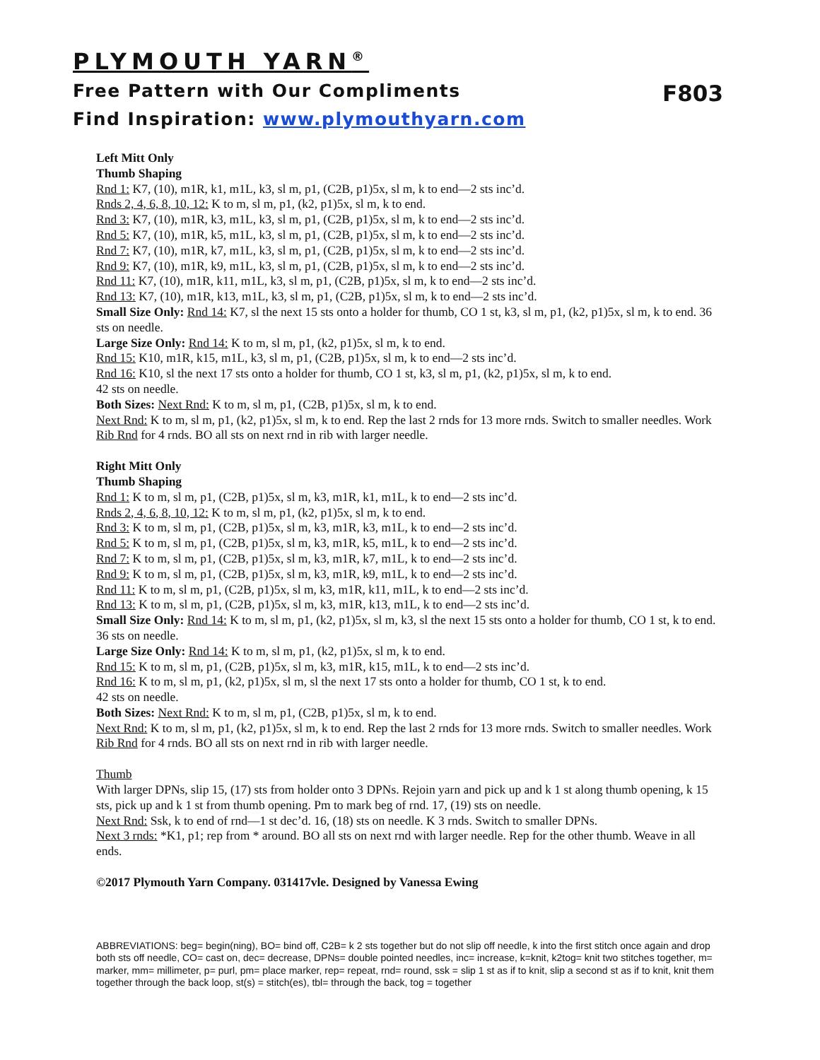PLYMOUTH YARN<sup>®</sup>
Free Pattern with Our Compliments F803
Find Inspiration: www.plymouthyarn.com
Left Mitt Only
Thumb Shaping
Rnd 1: K7, (10), m1R, k1, m1L, k3, sl m, p1, (C2B, p1)5x, sl m, k to end—2 sts inc’d.
Rnds 2, 4, 6, 8, 10, 12: K to m, sl m, p1, (k2, p1)5x, sl m, k to end.
Rnd 3: K7, (10), m1R, k3, m1L, k3, sl m, p1, (C2B, p1)5x, sl m, k to end—2 sts inc’d.
Rnd 5: K7, (10), m1R, k5, m1L, k3, sl m, p1, (C2B, p1)5x, sl m, k to end—2 sts inc’d.
Rnd 7: K7, (10), m1R, k7, m1L, k3, sl m, p1, (C2B, p1)5x, sl m, k to end—2 sts inc’d.
Rnd 9: K7, (10), m1R, k9, m1L, k3, sl m, p1, (C2B, p1)5x, sl m, k to end—2 sts inc’d.
Rnd 11: K7, (10), m1R, k11, m1L, k3, sl m, p1, (C2B, p1)5x, sl m, k to end—2 sts inc’d.
Rnd 13: K7, (10), m1R, k13, m1L, k3, sl m, p1, (C2B, p1)5x, sl m, k to end—2 sts inc’d.
Small Size Only: Rnd 14: K7, sl the next 15 sts onto a holder for thumb, CO 1 st, k3, sl m, p1, (k2, p1)5x, sl m, k to end. 36 sts on needle.
Large Size Only: Rnd 14: K to m, sl m, p1, (k2, p1)5x, sl m, k to end.
Rnd 15: K10, m1R, k15, m1L, k3, sl m, p1, (C2B, p1)5x, sl m, k to end—2 sts inc’d.
Rnd 16: K10, sl the next 17 sts onto a holder for thumb, CO 1 st, k3, sl m, p1, (k2, p1)5x, sl m, k to end.
42 sts on needle.
Both Sizes: Next Rnd: K to m, sl m, p1, (C2B, p1)5x, sl m, k to end.
Next Rnd: K to m, sl m, p1, (k2, p1)5x, sl m, k to end. Rep the last 2 rnds for 13 more rnds. Switch to smaller needles. Work Rib Rnd for 4 rnds. BO all sts on next rnd in rib with larger needle.
Right Mitt Only
Thumb Shaping
Rnd 1: K to m, sl m, p1, (C2B, p1)5x, sl m, k3, m1R, k1, m1L, k to end—2 sts inc’d.
Rnds 2, 4, 6, 8, 10, 12: K to m, sl m, p1, (k2, p1)5x, sl m, k to end.
Rnd 3: K to m, sl m, p1, (C2B, p1)5x, sl m, k3, m1R, k3, m1L, k to end—2 sts inc’d.
Rnd 5: K to m, sl m, p1, (C2B, p1)5x, sl m, k3, m1R, k5, m1L, k to end—2 sts inc’d.
Rnd 7: K to m, sl m, p1, (C2B, p1)5x, sl m, k3, m1R, k7, m1L, k to end—2 sts inc’d.
Rnd 9: K to m, sl m, p1, (C2B, p1)5x, sl m, k3, m1R, k9, m1L, k to end—2 sts inc’d.
Rnd 11: K to m, sl m, p1, (C2B, p1)5x, sl m, k3, m1R, k11, m1L, k to end—2 sts inc’d.
Rnd 13: K to m, sl m, p1, (C2B, p1)5x, sl m, k3, m1R, k13, m1L, k to end—2 sts inc’d.
Small Size Only: Rnd 14: K to m, sl m, p1, (k2, p1)5x, sl m, k3, sl the next 15 sts onto a holder for thumb, CO 1 st, k to end. 36 sts on needle.
Large Size Only: Rnd 14: K to m, sl m, p1, (k2, p1)5x, sl m, k to end.
Rnd 15: K to m, sl m, p1, (C2B, p1)5x, sl m, k3, m1R, k15, m1L, k to end—2 sts inc’d.
Rnd 16: K to m, sl m, p1, (k2, p1)5x, sl m, sl the next 17 sts onto a holder for thumb, CO 1 st, k to end.
42 sts on needle.
Both Sizes: Next Rnd: K to m, sl m, p1, (C2B, p1)5x, sl m, k to end.
Next Rnd: K to m, sl m, p1, (k2, p1)5x, sl m, k to end. Rep the last 2 rnds for 13 more rnds. Switch to smaller needles. Work Rib Rnd for 4 rnds. BO all sts on next rnd in rib with larger needle.
Thumb
With larger DPNs, slip 15, (17) sts from holder onto 3 DPNs. Rejoin yarn and pick up and k 1 st along thumb opening, k 15 sts, pick up and k 1 st from thumb opening. Pm to mark beg of rnd. 17, (19) sts on needle.
Next Rnd: Ssk, k to end of rnd—1 st dec’d. 16, (18) sts on needle. K 3 rnds. Switch to smaller DPNs.
Next 3 rnds: *K1, p1; rep from * around. BO all sts on next rnd with larger needle. Rep for the other thumb. Weave in all ends.
©2017 Plymouth Yarn Company. 031417vle. Designed by Vanessa Ewing
ABBREVIATIONS: beg= begin(ning), BO= bind off, C2B= k 2 sts together but do not slip off needle, k into the first stitch once again and drop both sts off needle, CO= cast on, dec= decrease, DPNs= double pointed needles, inc= increase, k=knit, k2tog= knit two stitches together, m= marker, mm= millimeter, p= purl, pm= place marker, rep= repeat, rnd= round, ssk = slip 1 st as if to knit, slip a second st as if to knit, knit them together through the back loop, st(s) = stitch(es), tbl= through the back, tog = together